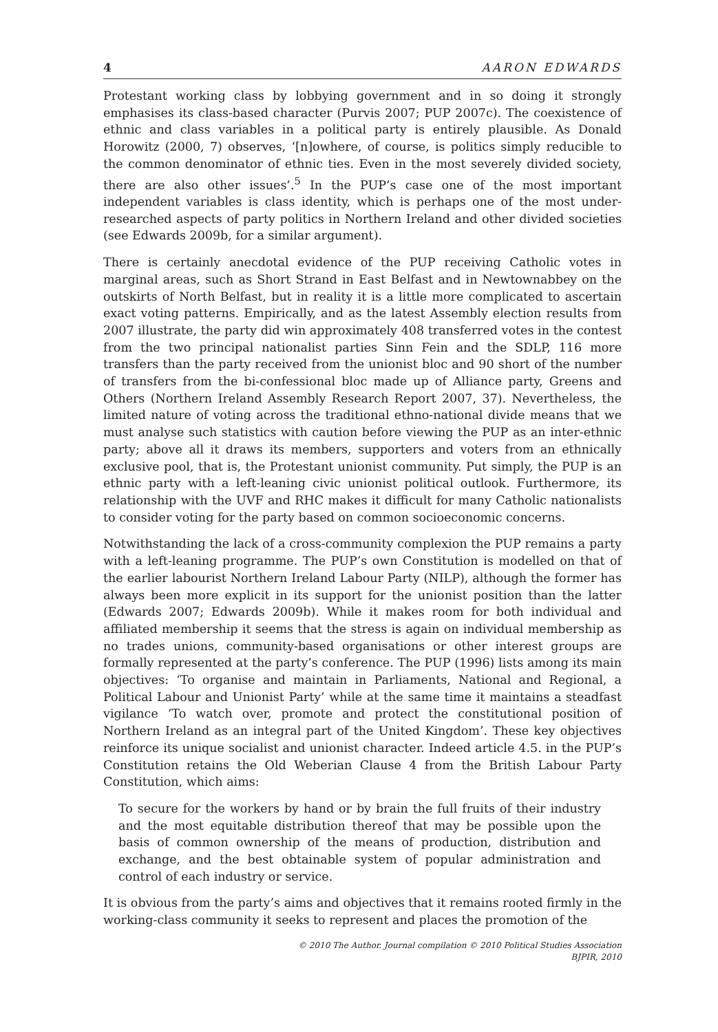4 AARON EDWARDS
Protestant working class by lobbying government and in so doing it strongly emphasises its class-based character (Purvis 2007; PUP 2007c). The coexistence of ethnic and class variables in a political party is entirely plausible. As Donald Horowitz (2000, 7) observes, ‘[n]owhere, of course, is politics simply reducible to the common denominator of ethnic ties. Even in the most severely divided society, there are also other issues’.<sup>5</sup> In the PUP’s case one of the most important independent variables is class identity, which is perhaps one of the most under-researched aspects of party politics in Northern Ireland and other divided societies (see Edwards 2009b, for a similar argument).
There is certainly anecdotal evidence of the PUP receiving Catholic votes in marginal areas, such as Short Strand in East Belfast and in Newtownabbey on the outskirts of North Belfast, but in reality it is a little more complicated to ascertain exact voting patterns. Empirically, and as the latest Assembly election results from 2007 illustrate, the party did win approximately 408 transferred votes in the contest from the two principal nationalist parties Sinn Fein and the SDLP, 116 more transfers than the party received from the unionist bloc and 90 short of the number of transfers from the bi-confessional bloc made up of Alliance party, Greens and Others (Northern Ireland Assembly Research Report 2007, 37). Nevertheless, the limited nature of voting across the traditional ethno-national divide means that we must analyse such statistics with caution before viewing the PUP as an inter-ethnic party; above all it draws its members, supporters and voters from an ethnically exclusive pool, that is, the Protestant unionist community. Put simply, the PUP is an ethnic party with a left-leaning civic unionist political outlook. Furthermore, its relationship with the UVF and RHC makes it difficult for many Catholic nationalists to consider voting for the party based on common socioeconomic concerns.
Notwithstanding the lack of a cross-community complexion the PUP remains a party with a left-leaning programme. The PUP’s own Constitution is modelled on that of the earlier labourist Northern Ireland Labour Party (NILP), although the former has always been more explicit in its support for the unionist position than the latter (Edwards 2007; Edwards 2009b). While it makes room for both individual and affiliated membership it seems that the stress is again on individual membership as no trades unions, community-based organisations or other interest groups are formally represented at the party’s conference. The PUP (1996) lists among its main objectives: ‘To organise and maintain in Parliaments, National and Regional, a Political Labour and Unionist Party’ while at the same time it maintains a steadfast vigilance ‘To watch over, promote and protect the constitutional position of Northern Ireland as an integral part of the United Kingdom’. These key objectives reinforce its unique socialist and unionist character. Indeed article 4.5. in the PUP’s Constitution retains the Old Weberian Clause 4 from the British Labour Party Constitution, which aims:
To secure for the workers by hand or by brain the full fruits of their industry and the most equitable distribution thereof that may be possible upon the basis of common ownership of the means of production, distribution and exchange, and the best obtainable system of popular administration and control of each industry or service.
It is obvious from the party’s aims and objectives that it remains rooted firmly in the working-class community it seeks to represent and places the promotion of the
© 2010 The Author. Journal compilation © 2010 Political Studies Association
BJPIR, 2010